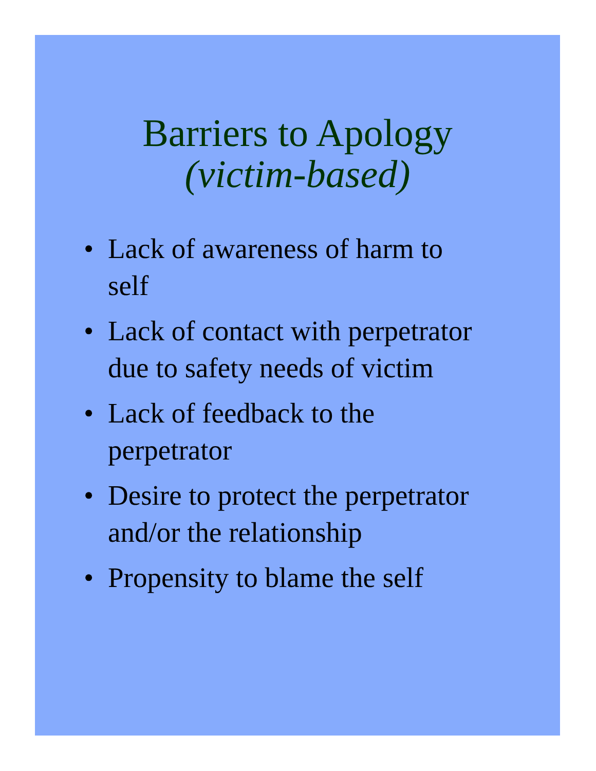Barriers to Apology
(victim-based)
• Lack of awareness of harm to
self
• Lack of contact with perpetrator
due to safety needs of victim
• Lack of feedback to the
perpetrator
• Desire to protect the perpetrator
and/or the relationship
• Propensity to blame the self